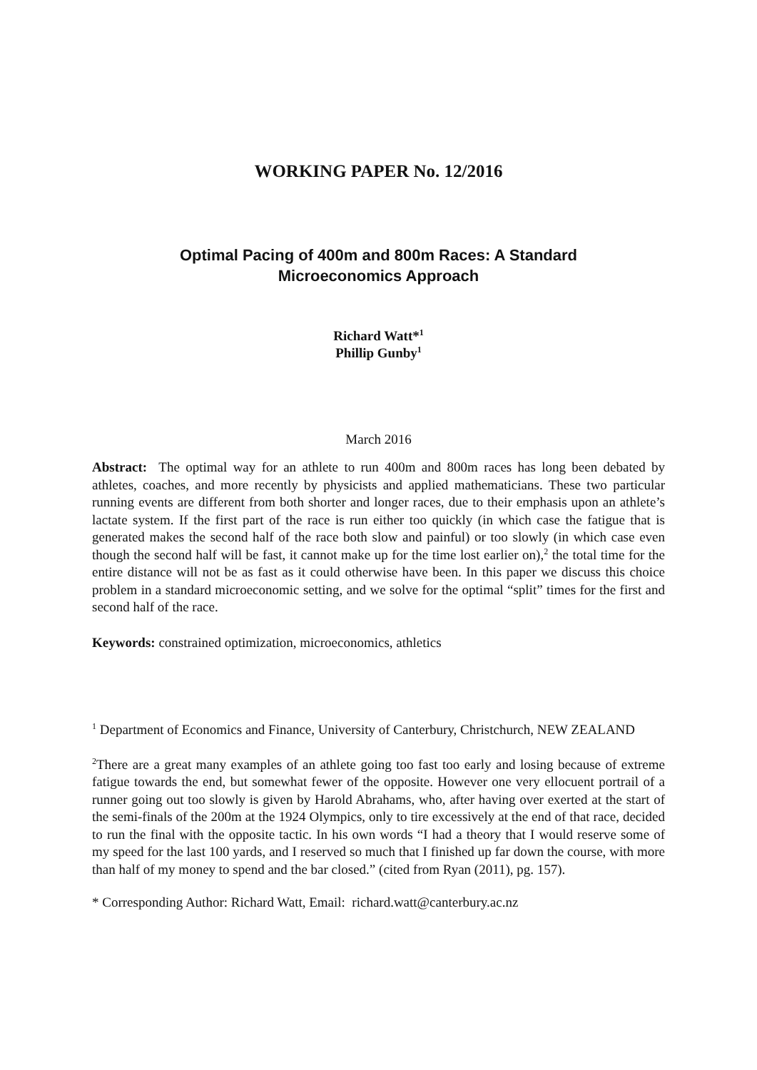WORKING PAPER No. 12/2016
Optimal Pacing of 400m and 800m Races: A Standard
Microeconomics Approach
Richard Watt*<sup>1</sup>
Phillip Gunby<sup>1</sup>
March 2016
Abstract: The optimal way for an athlete to run 400m and 800m races has long been debated by athletes, coaches, and more recently by physicists and applied mathematicians. These two particular running events are different from both shorter and longer races, due to their emphasis upon an athlete’s lactate system. If the first part of the race is run either too quickly (in which case the fatigue that is generated makes the second half of the race both slow and painful) or too slowly (in which case even though the second half will be fast, it cannot make up for the time lost earlier on),<sup>2</sup> the total time for the entire distance will not be as fast as it could otherwise have been. In this paper we discuss this choice problem in a standard microeconomic setting, and we solve for the optimal “split” times for the first and second half of the race.
Keywords: constrained optimization, microeconomics, athletics
<sup>1</sup> Department of Economics and Finance, University of Canterbury, Christchurch, NEW ZEALAND
<sup>2</sup> There are a great many examples of an athlete going too fast too early and losing because of extreme fatigue towards the end, but somewhat fewer of the opposite. However one very ellocuent portrail of a runner going out too slowly is given by Harold Abrahams, who, after having over exerted at the start of the semi-finals of the 200m at the 1924 Olympics, only to tire excessively at the end of that race, decided to run the final with the opposite tactic. In his own words “I had a theory that I would reserve some of my speed for the last 100 yards, and I reserved so much that I finished up far down the course, with more than half of my money to spend and the bar closed.” (cited from Ryan (2011), pg. 157).
* Corresponding Author: Richard Watt, Email: richard.watt@canterbury.ac.nz